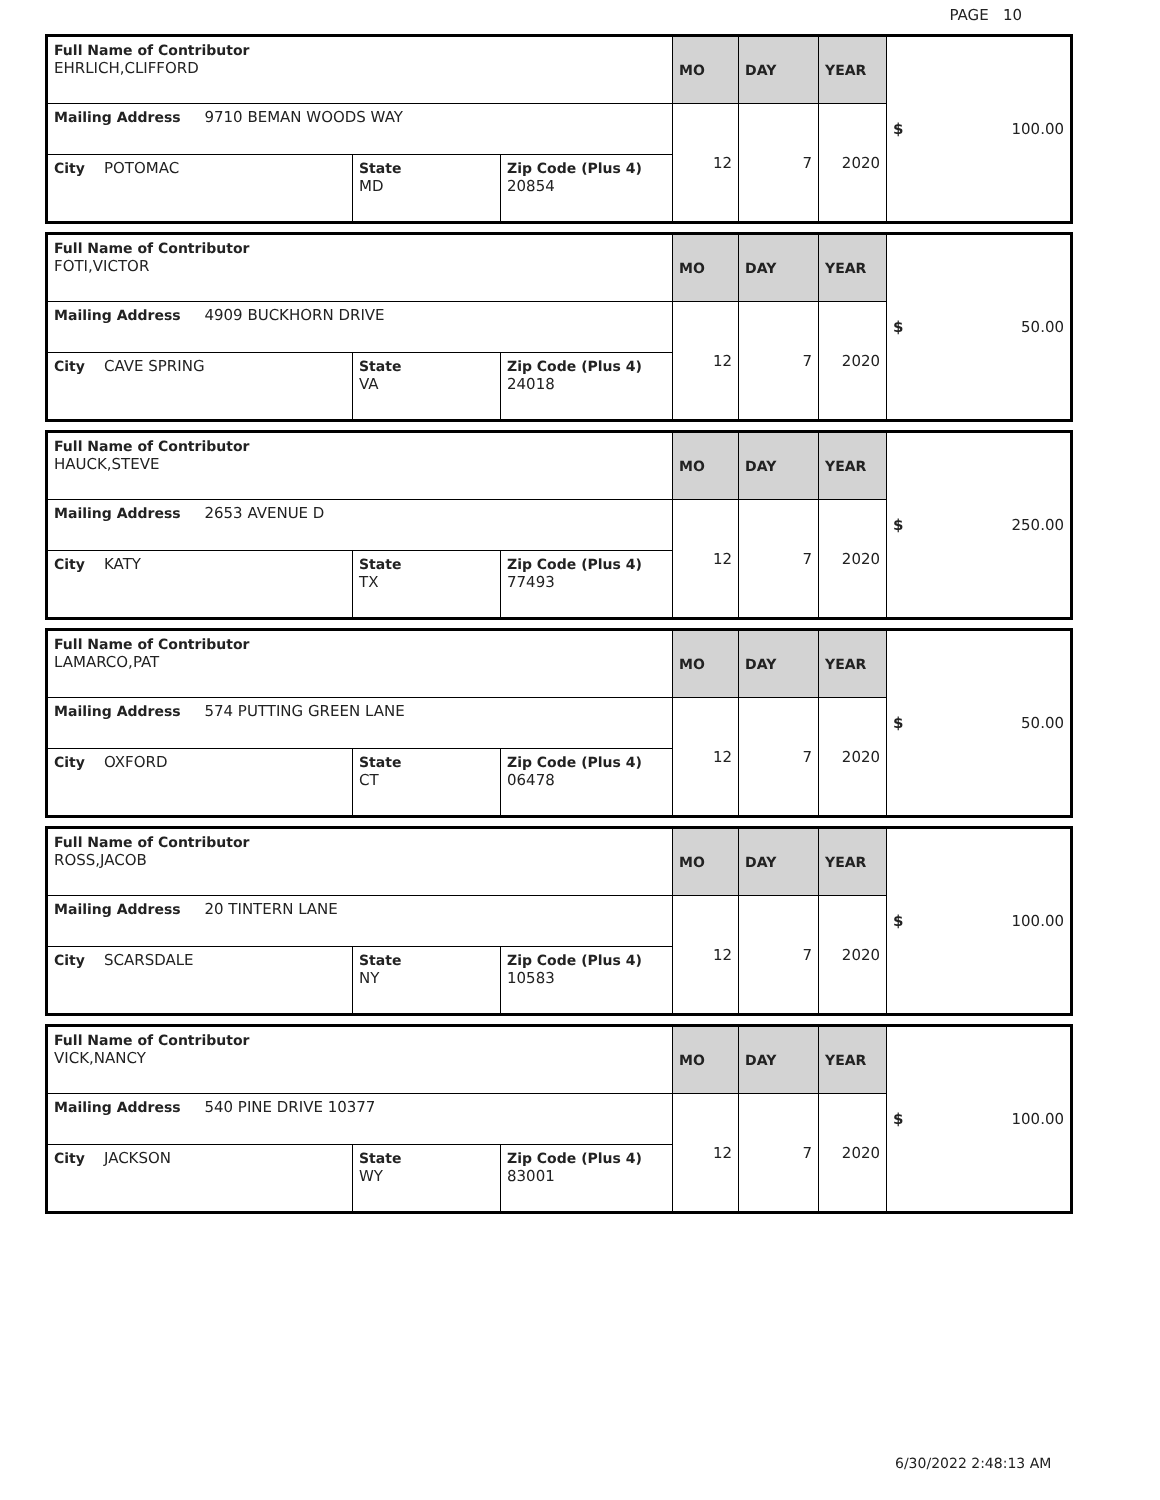PAGE 10
| Full Name of Contributor EHRLICH,CLIFFORD | | | MO | DAY | YEAR | $ 100.00 |
| Mailing Address 9710 BEMAN WOODS WAY | | | 12 | 7 | 2020 | |
| City POTOMAC | State MD | Zip Code (Plus 4) 20854 | | | | |
| Full Name of Contributor FOTI,VICTOR | | | MO | DAY | YEAR | $ 50.00 |
| Mailing Address 4909 BUCKHORN DRIVE | | | 12 | 7 | 2020 | |
| City CAVE SPRING | State VA | Zip Code (Plus 4) 24018 | | | | |
| Full Name of Contributor HAUCK,STEVE | | | MO | DAY | YEAR | $ 250.00 |
| Mailing Address 2653 AVENUE D | | | 12 | 7 | 2020 | |
| City KATY | State TX | Zip Code (Plus 4) 77493 | | | | |
| Full Name of Contributor LAMARCO,PAT | | | MO | DAY | YEAR | $ 50.00 |
| Mailing Address 574 PUTTING GREEN LANE | | | 12 | 7 | 2020 | |
| City OXFORD | State CT | Zip Code (Plus 4) 06478 | | | | |
| Full Name of Contributor ROSS,JACOB | | | MO | DAY | YEAR | $ 100.00 |
| Mailing Address 20 TINTERN LANE | | | 12 | 7 | 2020 | |
| City SCARSDALE | State NY | Zip Code (Plus 4) 10583 | | | | |
| Full Name of Contributor VICK,NANCY | | | MO | DAY | YEAR | $ 100.00 |
| Mailing Address 540 PINE DRIVE 10377 | | | 12 | 7 | 2020 | |
| City JACKSON | State WY | Zip Code (Plus 4) 83001 | | | | |
6/30/2022 2:48:13 AM